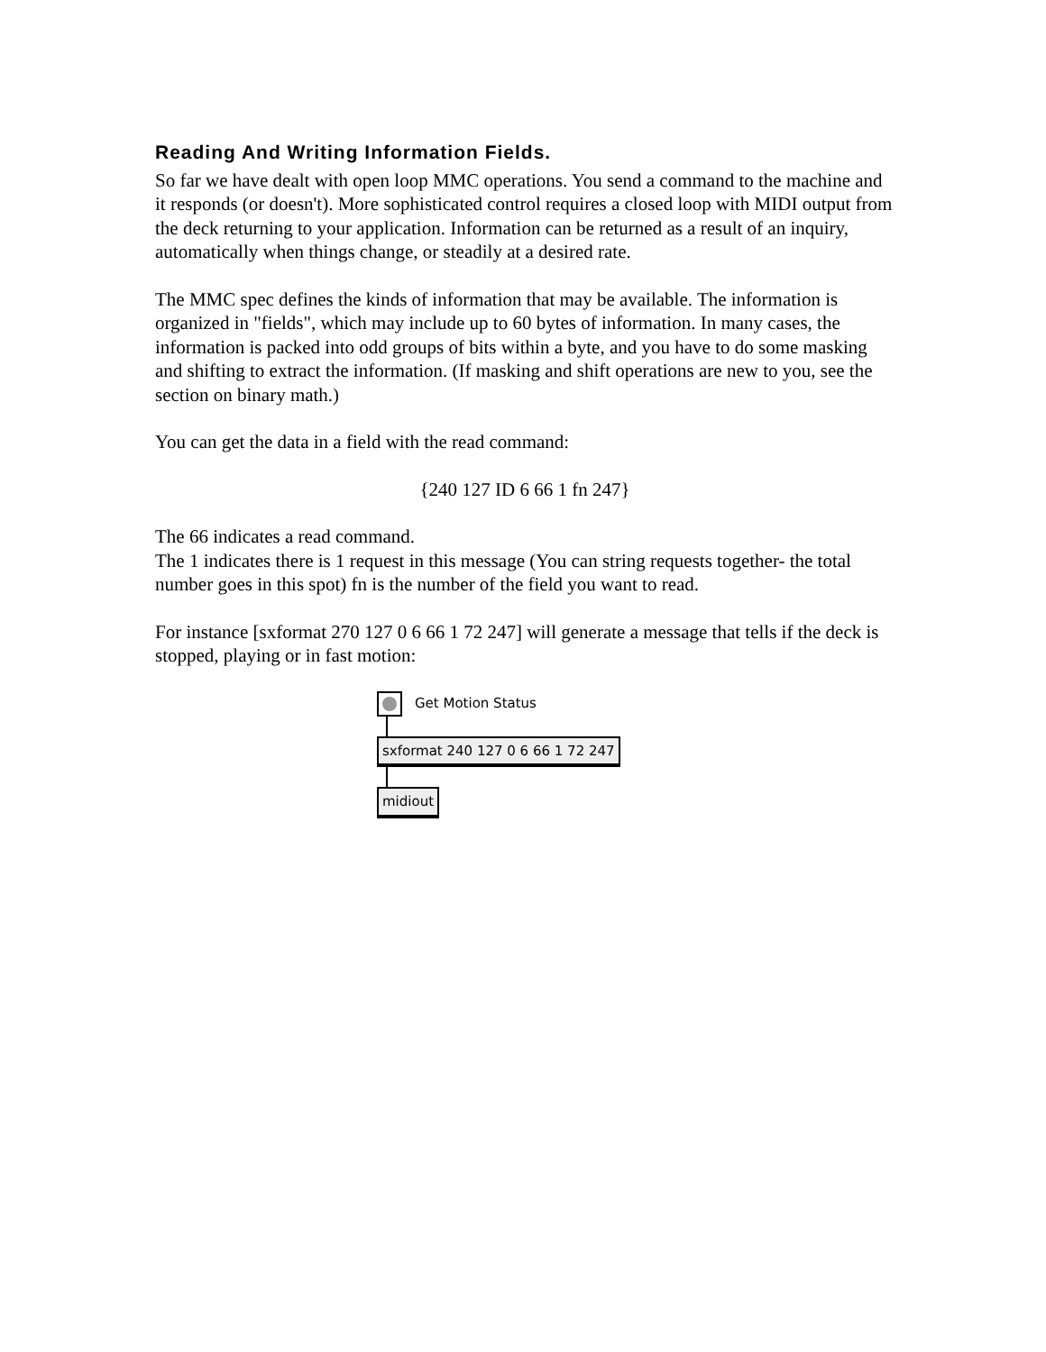Reading And Writing Information Fields.
So far we have dealt with open loop MMC operations. You send a command to the machine and it responds (or doesn't). More sophisticated control requires a closed loop with MIDI output from the deck returning to your application. Information can be returned as a result of an inquiry, automatically when things change, or steadily at a desired rate.
The MMC spec defines the kinds of information that may be available. The information is organized in "fields", which may include up to 60 bytes of information. In many cases, the information is packed into odd groups of bits within a byte, and you have to do some masking and shifting to extract the information. (If masking and shift operations are new to you, see the section on binary math.)
You can get the data in a field with the read command:
{240 127 ID 6 66 1 fn 247}
The 66 indicates a read command.
The 1 indicates there is 1 request in this message (You can string requests together- the total number goes in this spot) fn is the number of the field you want to read.
For instance [sxformat 270 127 0 6 66 1 72 247] will generate a message that tells if the deck is stopped, playing or in fast motion:
Get Motion Status
sxformat 240 127 0 6 66 1 72 247
midiout